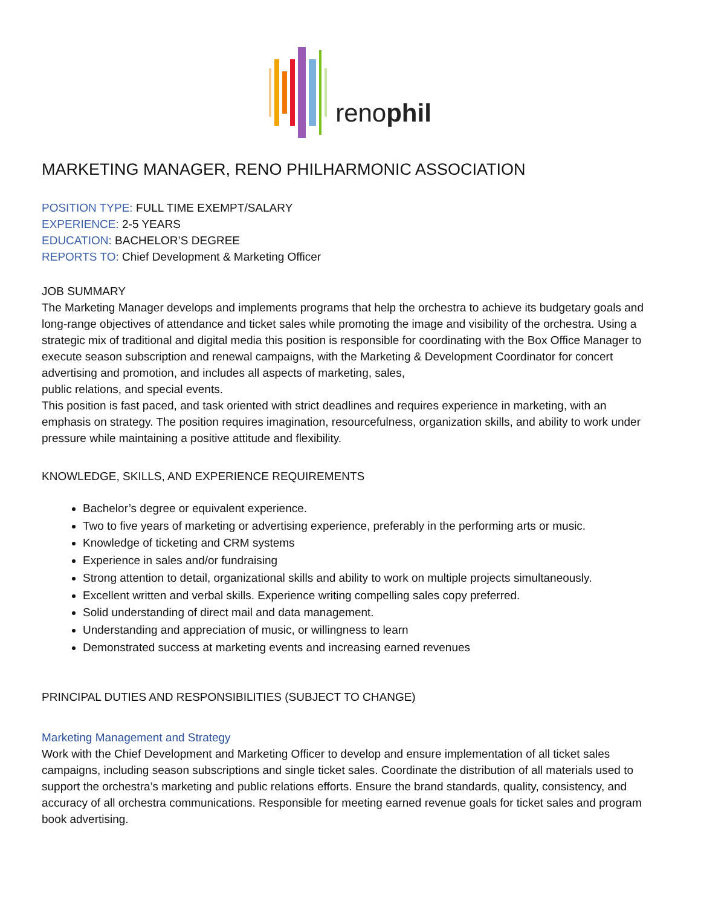renophil
MARKETING MANAGER, RENO PHILHARMONIC ASSOCIATION
POSITION TYPE: FULL TIME EXEMPT/SALARY
EXPERIENCE: 2-5 YEARS
EDUCATION: BACHELOR’S DEGREE
REPORTS TO: Chief Development & Marketing Officer
JOB SUMMARY
The Marketing Manager develops and implements programs that help the orchestra to achieve its budgetary goals and long-range objectives of attendance and ticket sales while promoting the image and visibility of the orchestra. Using a strategic mix of traditional and digital media this position is responsible for coordinating with the Box Office Manager to execute season subscription and renewal campaigns, with the Marketing & Development Coordinator for concert advertising and promotion, and includes all aspects of marketing, sales,
public relations, and special events.
This position is fast paced, and task oriented with strict deadlines and requires experience in marketing, with an emphasis on strategy. The position requires imagination, resourcefulness, organization skills, and ability to work under pressure while maintaining a positive attitude and flexibility.
KNOWLEDGE, SKILLS, AND EXPERIENCE REQUIREMENTS
Bachelor’s degree or equivalent experience.
Two to five years of marketing or advertising experience, preferably in the performing arts or music.
Knowledge of ticketing and CRM systems
Experience in sales and/or fundraising
Strong attention to detail, organizational skills and ability to work on multiple projects simultaneously.
Excellent written and verbal skills. Experience writing compelling sales copy preferred.
Solid understanding of direct mail and data management.
Understanding and appreciation of music, or willingness to learn
Demonstrated success at marketing events and increasing earned revenues
PRINCIPAL DUTIES AND RESPONSIBILITIES (SUBJECT TO CHANGE)
Marketing Management and Strategy
Work with the Chief Development and Marketing Officer to develop and ensure implementation of all ticket sales campaigns, including season subscriptions and single ticket sales. Coordinate the distribution of all materials used to support the orchestra’s marketing and public relations efforts. Ensure the brand standards, quality, consistency, and accuracy of all orchestra communications. Responsible for meeting earned revenue goals for ticket sales and program book advertising.